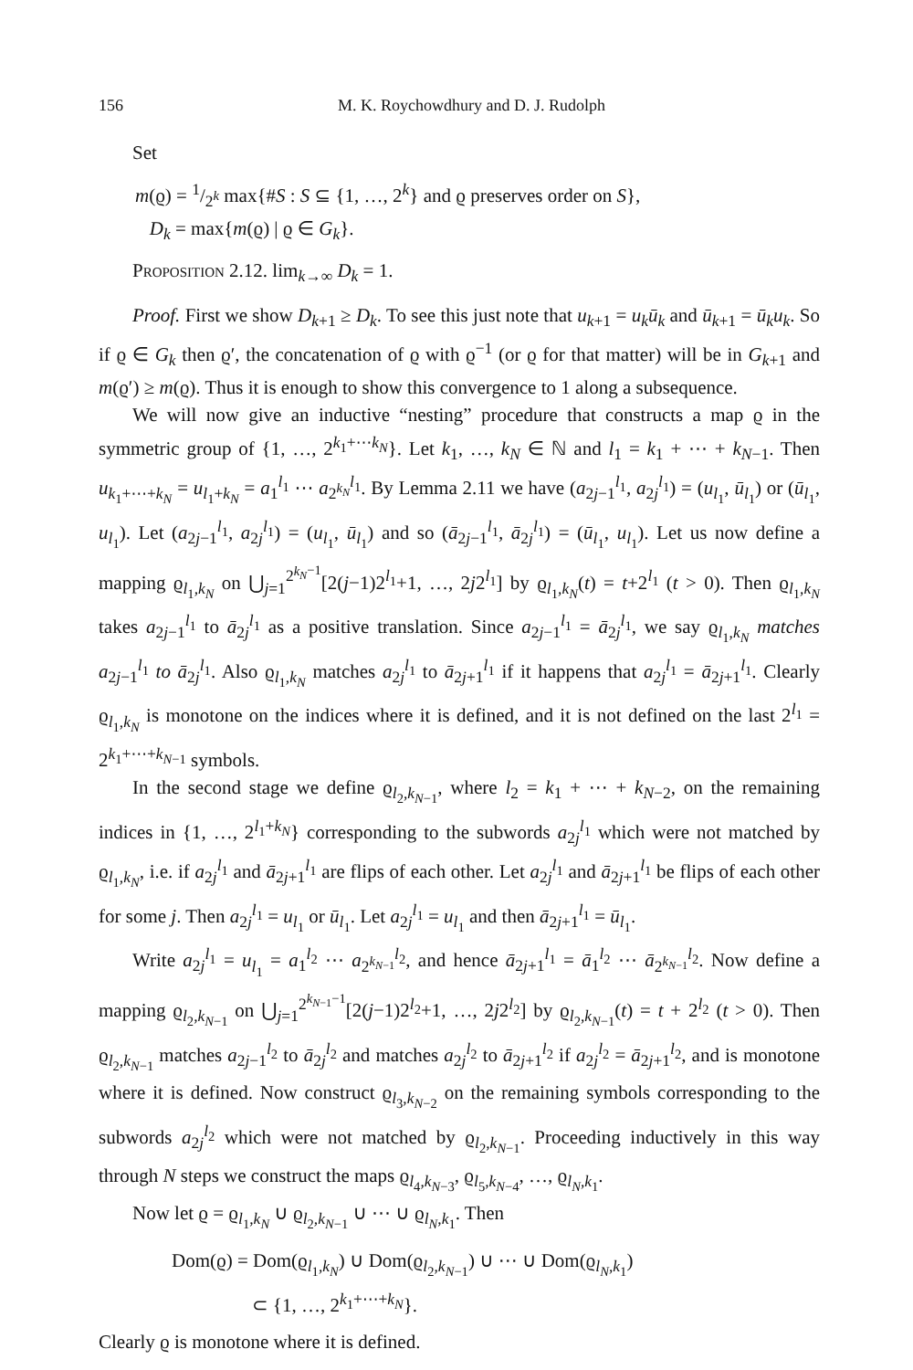156 M. K. Roychowdhury and D. J. Rudolph
Set
m(ϱ) = 1/2<sup>k</sup> max{#S : S ⊆ {1, …, 2<sup>k</sup>} and ϱ preserves order on S},
D<sub>k</sub> = max{m(ϱ) | ϱ ∈ G<sub>k</sub>}.
Proposition 2.12. lim<sub>k→∞</sub> D<sub>k</sub> = 1.
Proof. First we show D<sub>k+1</sub> ≥ D<sub>k</sub>. To see this just note that u<sub>k+1</sub> = u<sub>k</sub> ū<sub>k</sub> and ū<sub>k+1</sub> = ū<sub>k</sub>u<sub>k</sub>. So if ϱ ∈ G<sub>k</sub> then ϱ′, the concatenation of ϱ with ϱ<sup>−1</sup> (or ϱ for that matter) will be in G<sub>k+1</sub> and m(ϱ′) ≥ m(ϱ). Thus it is enough to show this convergence to 1 along a subsequence.
We will now give an inductive “nesting” procedure that constructs a map ϱ in the symmetric group of {1, …, 2<sup>k<sub>1</sub>+⋯k<sub>N</sub></sup>}. Let k<sub>1</sub>, …, k<sub>N</sub> ∈ ℕ and l<sub>1</sub> = k<sub>1</sub> + ⋯ + k<sub>N−1</sub>. Then u<sub>k<sub>1</sub>+⋯+k<sub>N</sub></sub> = u<sub>l<sub>1</sub>+k<sub>N</sub></sub> = a<sub>1</sub><sup>l<sub>1</sub></sup> ⋯ a<sub>2<sup>k<sub>N</sub></sup></sub><sup>l<sub>1</sub></sup>. By Lemma 2.11 we have (a<sub>2j−1</sub><sup>l<sub>1</sub></sup>, a<sub>2j</sub><sup>l<sub>1</sub></sup>) = (u<sub>l<sub>1</sub></sub>, ū<sub>l<sub>1</sub></sub>) or (ū<sub>l<sub>1</sub></sub>, u<sub>l<sub>1</sub></sub>). Let (a<sub>2j−1</sub><sup>l<sub>1</sub></sup>, a<sub>2j</sub><sup>l<sub>1</sub></sup>) = (u<sub>l<sub>1</sub></sub>, ū<sub>l<sub>1</sub></sub>) and so (ā<sub>2j−1</sub><sup>l<sub>1</sub></sup>, ā<sub>2j</sub><sup>l<sub>1</sub></sup>) = (ū<sub>l<sub>1</sub></sub>, u<sub>l<sub>1</sub></sub>). Let us now define a mapping ϱ<sub>l<sub>1</sub>,k<sub>N</sub></sub> on ⋃<sub>j=1</sub><sup>2<sup>k<sub>N</sub>−1</sup></sup>[2(j−1)2<sup>l<sub>1</sub></sup>+1, …, 2j2<sup>l<sub>1</sub></sup>] by ϱ<sub>l<sub>1</sub>,k<sub>N</sub></sub>(t) = t+2<sup>l<sub>1</sub></sup> (t > 0). Then ϱ<sub>l<sub>1</sub>,k<sub>N</sub></sub> takes a<sub>2j−1</sub><sup>l<sub>1</sub></sup> to ā<sub>2j</sub><sup>l<sub>1</sub></sup> as a positive translation. Since a<sub>2j−1</sub><sup>l<sub>1</sub></sup> = ā<sub>2j</sub><sup>l<sub>1</sub></sup>, we say ϱ<sub>l<sub>1</sub>,k<sub>N</sub></sub> matches a<sub>2j−1</sub><sup>l<sub>1</sub></sup> to ā<sub>2j</sub><sup>l<sub>1</sub></sup>. Also ϱ<sub>l<sub>1</sub>,k<sub>N</sub></sub> matches a<sub>2j</sub><sup>l<sub>1</sub></sup> to ā<sub>2j+1</sub><sup>l<sub>1</sub></sup> if it happens that a<sub>2j</sub><sup>l<sub>1</sub></sup> = ā<sub>2j+1</sub><sup>l<sub>1</sub></sup>. Clearly ϱ<sub>l<sub>1</sub>,k<sub>N</sub></sub> is monotone on the indices where it is defined, and it is not defined on the last 2<sup>l<sub>1</sub></sup> = 2<sup>k<sub>1</sub>+⋯+k<sub>N−1</sub></sup> symbols.
In the second stage we define ϱ<sub>l<sub>2</sub>,k<sub>N−1</sub></sub>, where l<sub>2</sub> = k<sub>1</sub> + ⋯ + k<sub>N−2</sub>, on the remaining indices in {1, …, 2<sup>l<sub>1</sub>+k<sub>N</sub></sup>} corresponding to the subwords a<sub>2j</sub><sup>l<sub>1</sub></sup> which were not matched by ϱ<sub>l<sub>1</sub>,k<sub>N</sub></sub>, i.e. if a<sub>2j</sub><sup>l<sub>1</sub></sup> and ā<sub>2j+1</sub><sup>l<sub>1</sub></sup> are flips of each other. Let a<sub>2j</sub><sup>l<sub>1</sub></sup> and ā<sub>2j+1</sub><sup>l<sub>1</sub></sup> be flips of each other for some j. Then a<sub>2j</sub><sup>l<sub>1</sub></sup> = u<sub>l<sub>1</sub></sub> or ū<sub>l<sub>1</sub></sub>. Let a<sub>2j</sub><sup>l<sub>1</sub></sup> = u<sub>l<sub>1</sub></sub> and then ā<sub>2j+1</sub><sup>l<sub>1</sub></sup> = ū<sub>l<sub>1</sub></sub>.
Write a<sub>2j</sub><sup>l<sub>1</sub></sup> = u<sub>l<sub>1</sub></sub> = a<sub>1</sub><sup>l<sub>2</sub></sup> ⋯ a<sub>2<sup>k<sub>N−1</sub></sup></sub><sup>l<sub>2</sub></sup>, and hence ā<sub>2j+1</sub><sup>l<sub>1</sub></sup> = ā<sub>1</sub><sup>l<sub>2</sub></sup> ⋯ ā<sub>2<sup>k<sub>N−1</sub></sup></sub><sup>l<sub>2</sub></sup>. Now define a mapping ϱ<sub>l<sub>2</sub>,k<sub>N−1</sub></sub> on ⋃<sub>j=1</sub><sup>2<sup>k<sub>N−1</sub>−1</sup></sup>[2(j−1)2<sup>l<sub>2</sub></sup>+1, …, 2j2<sup>l<sub>2</sub></sup>] by ϱ<sub>l<sub>2</sub>,k<sub>N−1</sub></sub>(t) = t + 2<sup>l<sub>2</sub></sup> (t > 0). Then ϱ<sub>l<sub>2</sub>,k<sub>N−1</sub></sub> matches a<sub>2j−1</sub><sup>l<sub>2</sub></sup> to ā<sub>2j</sub><sup>l<sub>2</sub></sup> and matches a<sub>2j</sub><sup>l<sub>2</sub></sup> to ā<sub>2j+1</sub><sup>l<sub>2</sub></sup> if a<sub>2j</sub><sup>l<sub>2</sub></sup> = ā<sub>2j+1</sub><sup>l<sub>2</sub></sup>, and is monotone where it is defined. Now construct ϱ<sub>l<sub>3</sub>,k<sub>N−2</sub></sub> on the remaining symbols corresponding to the subwords a<sub>2j</sub><sup>l<sub>2</sub></sup> which were not matched by ϱ<sub>l<sub>2</sub>,k<sub>N−1</sub></sub>. Proceeding inductively in this way through N steps we construct the maps ϱ<sub>l<sub>4</sub>,k<sub>N−3</sub></sub>, ϱ<sub>l<sub>5</sub>,k<sub>N−4</sub></sub>, …, ϱ<sub>l<sub>N</sub>,k<sub>1</sub></sub>.
Now let ϱ = ϱ<sub>l<sub>1</sub>,k<sub>N</sub></sub> ∪ ϱ<sub>l<sub>2</sub>,k<sub>N−1</sub></sub> ∪ ⋯ ∪ ϱ<sub>l<sub>N</sub>,k<sub>1</sub></sub>. Then
Dom(ϱ) = Dom(ϱ<sub>l<sub>1</sub>,k<sub>N</sub></sub>) ∪ Dom(ϱ<sub>l<sub>2</sub>,k<sub>N−1</sub></sub>) ∪ ⋯ ∪ Dom(ϱ<sub>l<sub>N</sub>,k<sub>1</sub></sub>)
⊂ {1, …, 2<sup>k<sub>1</sub>+⋯+k<sub>N</sub></sup>}.
Clearly ϱ is monotone where it is defined.